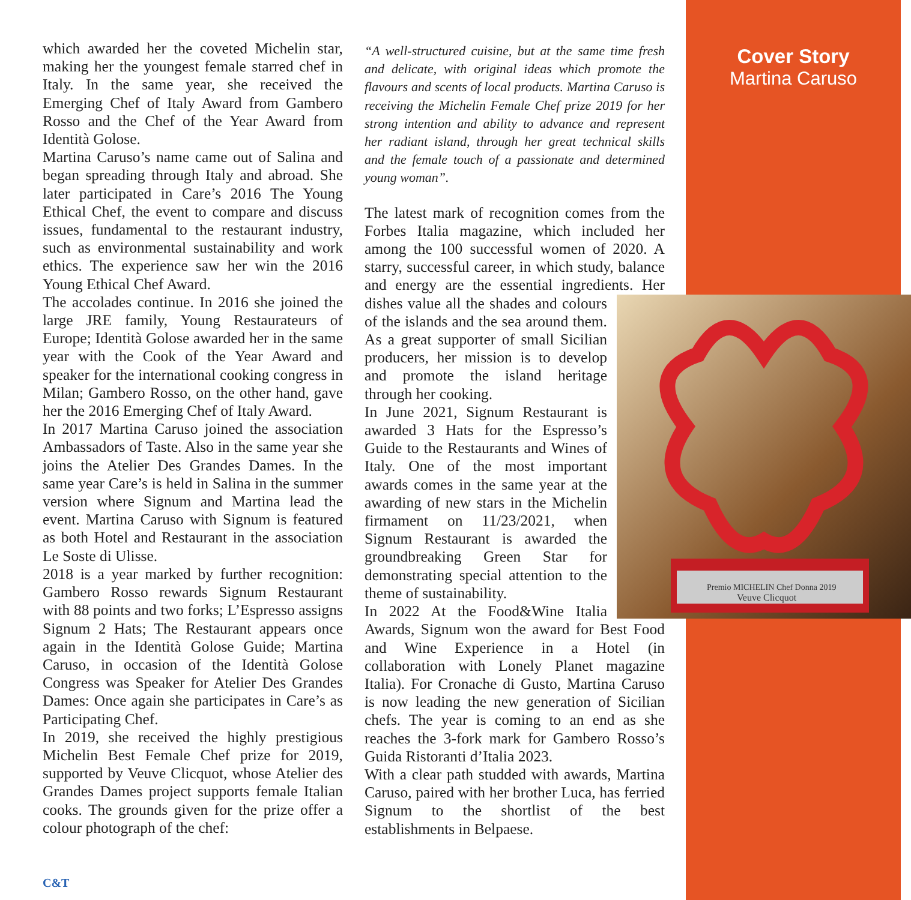Cover Story
Martina Caruso
which awarded her the coveted Michelin star, making her the youngest female starred chef in Italy. In the same year, she received the Emerging Chef of Italy Award from Gambero Rosso and the Chef of the Year Award from Identità Golose.
Martina Caruso’s name came out of Salina and began spreading through Italy and abroad. She later participated in Care’s 2016 The Young Ethical Chef, the event to compare and discuss issues, fundamental to the restaurant industry, such as environmental sustainability and work ethics. The experience saw her win the 2016 Young Ethical Chef Award.
The accolades continue. In 2016 she joined the large JRE family, Young Restaurateurs of Europe; Identità Golose awarded her in the same year with the Cook of the Year Award and speaker for the international cooking congress in Milan; Gambero Rosso, on the other hand, gave her the 2016 Emerging Chef of Italy Award.
In 2017 Martina Caruso joined the association Ambassadors of Taste. Also in the same year she joins the Atelier Des Grandes Dames. In the same year Care’s is held in Salina in the summer version where Signum and Martina lead the event. Martina Caruso with Signum is featured as both Hotel and Restaurant in the association Le Soste di Ulisse.
2018 is a year marked by further recognition: Gambero Rosso rewards Signum Restaurant with 88 points and two forks; L’Espresso assigns Signum 2 Hats; The Restaurant appears once again in the Identità Golose Guide; Martina Caruso, in occasion of the Identità Golose Congress was Speaker for Atelier Des Grandes Dames: Once again she participates in Care’s as Participating Chef.
In 2019, she received the highly prestigious Michelin Best Female Chef prize for 2019, supported by Veuve Clicquot, whose Atelier des Grandes Dames project supports female Italian cooks. The grounds given for the prize offer a colour photograph of the chef:
“A well-structured cuisine, but at the same time fresh and delicate, with original ideas which promote the flavours and scents of local products. Martina Caruso is receiving the Michelin Female Chef prize 2019 for her strong intention and ability to advance and represent her radiant island, through her great technical skills and the female touch of a passionate and determined young woman”.
The latest mark of recognition comes from the Forbes Italia magazine, which included her among the 100 successful women of 2020. A starry, successful career, in which study, balance and energy are the essential ingredients.
Premio MICHELIN Chef Donna 2019
Veuve Clicquot
Her dishes value all the shades and colours of the islands and the sea around them. As a great supporter of small Sicilian producers, her mission is to develop and promote the island heritage through her cooking.
In June 2021, Signum Restaurant is awarded 3 Hats for the Espresso’s Guide to the Restaurants and Wines of Italy. One of the most important awards comes in the same year at the awarding of new stars in the Michelin firmament on 11/23/2021, when Signum Restaurant is awarded the groundbreaking Green Star for demonstrating special attention to the theme of sustainability.
In 2022 At the Food&Wine Italia Awards, Signum won the award for Best Food and Wine Experience in a Hotel (in collaboration with Lonely Planet magazine Italia). For Cronache di Gusto, Martina Caruso is now leading the new generation of Sicilian chefs. The year is coming to an end as she reaches the 3-fork mark for Gambero Rosso’s Guida Ristoranti d’Italia 2023.
With a clear path studded with awards, Martina Caruso, paired with her brother Luca, has ferried Signum to the shortlist of the best establishments in Belpaese.
C&T